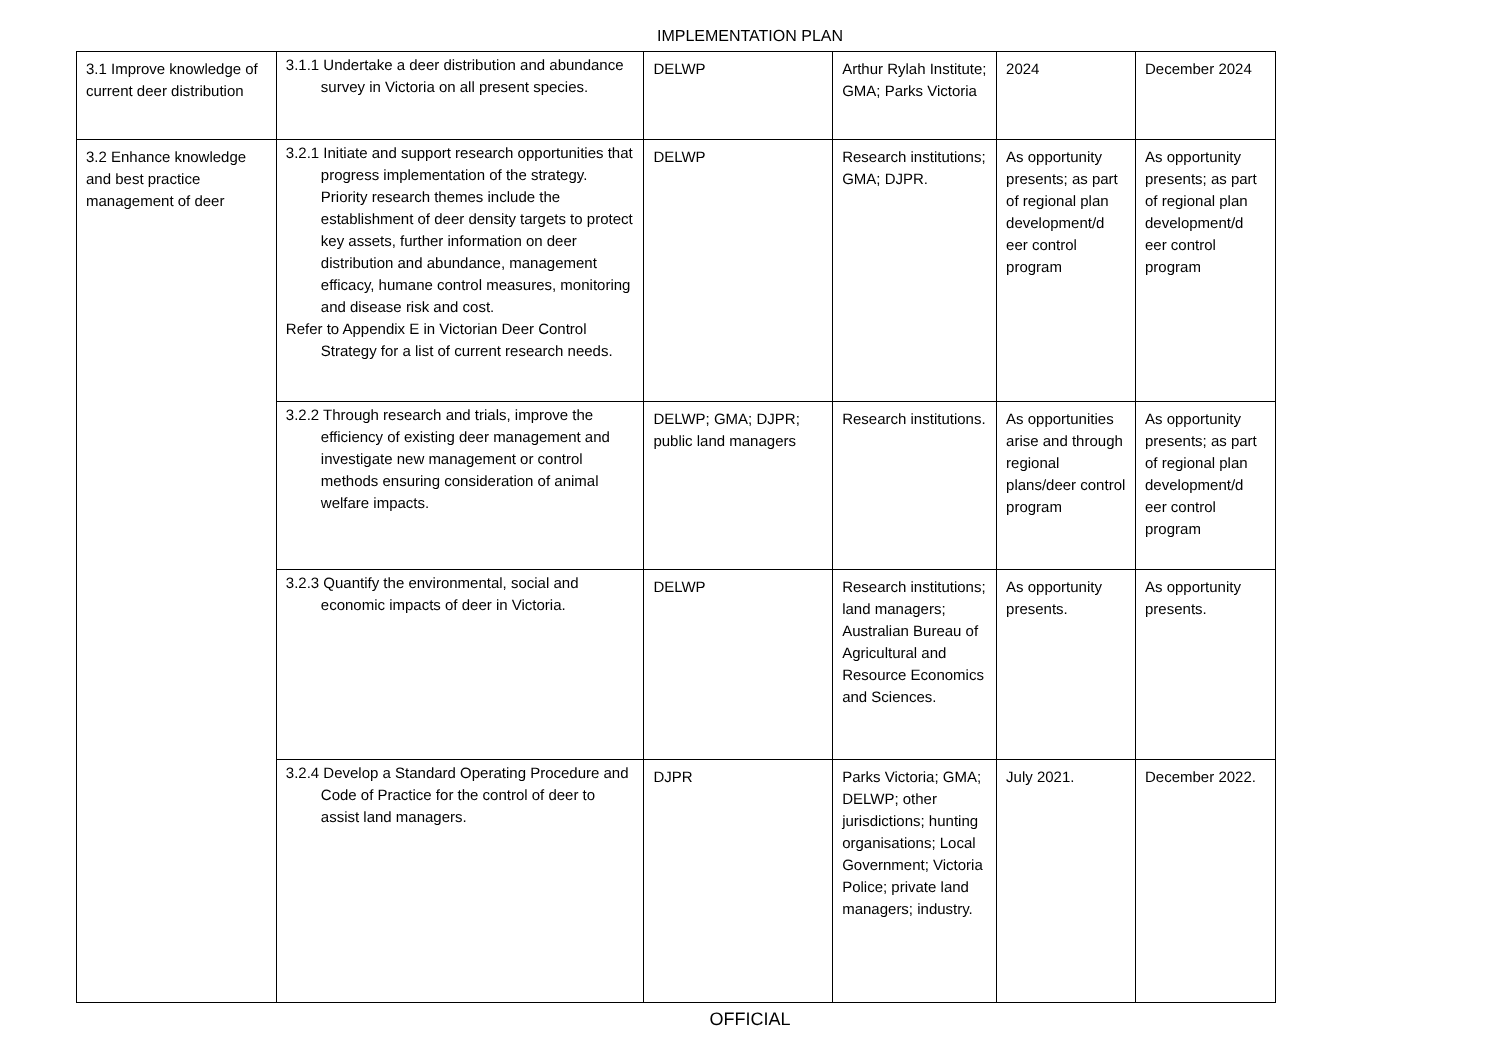IMPLEMENTATION PLAN
| 3.1 Improve knowledge of current deer distribution | 3.1.1 Undertake a deer distribution and abundance survey in Victoria on all present species. | DELWP | Arthur Rylah Institute; GMA; Parks Victoria | 2024 | December 2024 |
| 3.2 Enhance knowledge and best practice management of deer | 3.2.1 Initiate and support research opportunities that progress implementation of the strategy. Priority research themes include the establishment of deer density targets to protect key assets, further information on deer distribution and abundance, management efficacy, humane control measures, monitoring and disease risk and cost. Refer to Appendix E in Victorian Deer Control Strategy for a list of current research needs. | DELWP | Research institutions; GMA; DJPR. | As opportunity presents; as part of regional plan development/d eer control program | As opportunity presents; as part of regional plan development/d eer control program |
| | 3.2.2 Through research and trials, improve the efficiency of existing deer management and investigate new management or control methods ensuring consideration of animal welfare impacts. | DELWP; GMA; DJPR; public land managers | Research institutions. | As opportunities arise and through regional plans/deer control program | As opportunity presents; as part of regional plan development/d eer control program |
| | 3.2.3 Quantify the environmental, social and economic impacts of deer in Victoria. | DELWP | Research institutions; land managers; Australian Bureau of Agricultural and Resource Economics and Sciences. | As opportunity presents. | As opportunity presents. |
| | 3.2.4 Develop a Standard Operating Procedure and Code of Practice for the control of deer to assist land managers. | DJPR | Parks Victoria; GMA; DELWP; other jurisdictions; hunting organisations; Local Government; Victoria Police; private land managers; industry. | July 2021. | December 2022. |
OFFICIAL